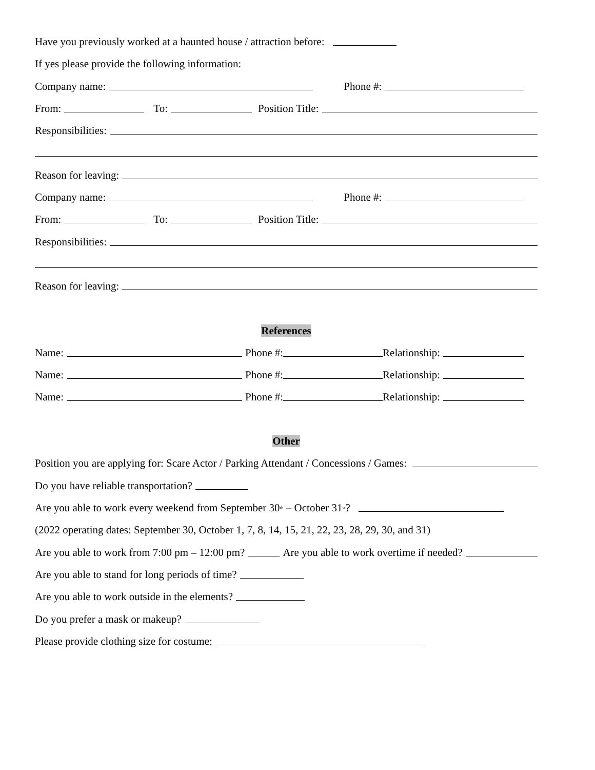Have you previously worked at a haunted house / attraction before:
If yes please provide the following information:
Company name: Phone #:
From: To: Position Title:
Responsibilities:
Reason for leaving:
Company name: Phone #:
From: To: Position Title:
Responsibilities:
Reason for leaving:
References
Name: Phone #: Relationship:
Name: Phone #: Relationship:
Name: Phone #: Relationship:
Other
Position you are applying for: Scare Actor / Parking Attendant / Concessions / Games:
Do you have reliable transportation?
Are you able to work every weekend from September 30<sup>th</sup> – October 31<sup>st</sup>?
(2022 operating dates: September 30, October 1, 7, 8, 14, 15, 21, 22, 23, 28, 29, 30, and 31)
Are you able to work from 7:00 pm – 12:00 pm? Are you able to work overtime if needed?
Are you able to stand for long periods of time?
Are you able to work outside in the elements?
Do you prefer a mask or makeup?
Please provide clothing size for costume: